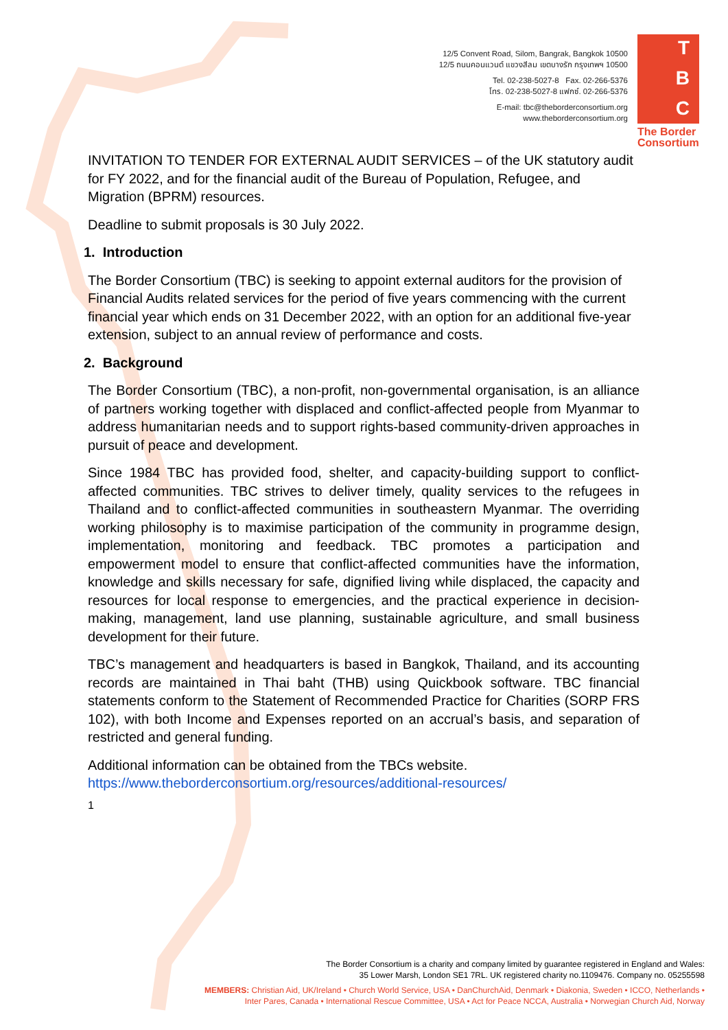12/5 Convent Road, Silom, Bangrak, Bangkok 10500
12/5 ถนนคอนแวนต์ แขวงสีลม เขตบางรัก กรุงเทพฯ 10500
Tel. 02-238-5027-8 Fax. 02-266-5376
โทร. 02-238-5027-8 แฟกซ์. 02-266-5376
E-mail: tbc@theborderconsortium.org
www.theborderconsortium.org
T
B
C
The Border Consortium
INVITATION TO TENDER FOR EXTERNAL AUDIT SERVICES – of the UK statutory audit for FY 2022, and for the financial audit of the Bureau of Population, Refugee, and Migration (BPRM) resources.
Deadline to submit proposals is 30 July 2022.
1. Introduction
The Border Consortium (TBC) is seeking to appoint external auditors for the provision of Financial Audits related services for the period of five years commencing with the current financial year which ends on 31 December 2022, with an option for an additional five-year extension, subject to an annual review of performance and costs.
2. Background
The Border Consortium (TBC), a non-profit, non-governmental organisation, is an alliance of partners working together with displaced and conflict-affected people from Myanmar to address humanitarian needs and to support rights-based community-driven approaches in pursuit of peace and development.
Since 1984 TBC has provided food, shelter, and capacity-building support to conflict-affected communities. TBC strives to deliver timely, quality services to the refugees in Thailand and to conflict-affected communities in southeastern Myanmar. The overriding working philosophy is to maximise participation of the community in programme design, implementation, monitoring and feedback. TBC promotes a participation and empowerment model to ensure that conflict-affected communities have the information, knowledge and skills necessary for safe, dignified living while displaced, the capacity and resources for local response to emergencies, and the practical experience in decision-making, management, land use planning, sustainable agriculture, and small business development for their future.
TBC’s management and headquarters is based in Bangkok, Thailand, and its accounting records are maintained in Thai baht (THB) using Quickbook software. TBC financial statements conform to the Statement of Recommended Practice for Charities (SORP FRS 102), with both Income and Expenses reported on an accrual’s basis, and separation of restricted and general funding.
Additional information can be obtained from the TBCs website.
https://www.theborderconsortium.org/resources/additional-resources/
1
The Border Consortium is a charity and company limited by guarantee registered in England and Wales:
35 Lower Marsh, London SE1 7RL. UK registered charity no.1109476. Company no. 05255598
MEMBERS: Christian Aid, UK/Ireland • Church World Service, USA • DanChurchAid, Denmark • Diakonia, Sweden • ICCO, Netherlands •
Inter Pares, Canada • International Rescue Committee, USA • Act for Peace NCCA, Australia • Norwegian Church Aid, Norway